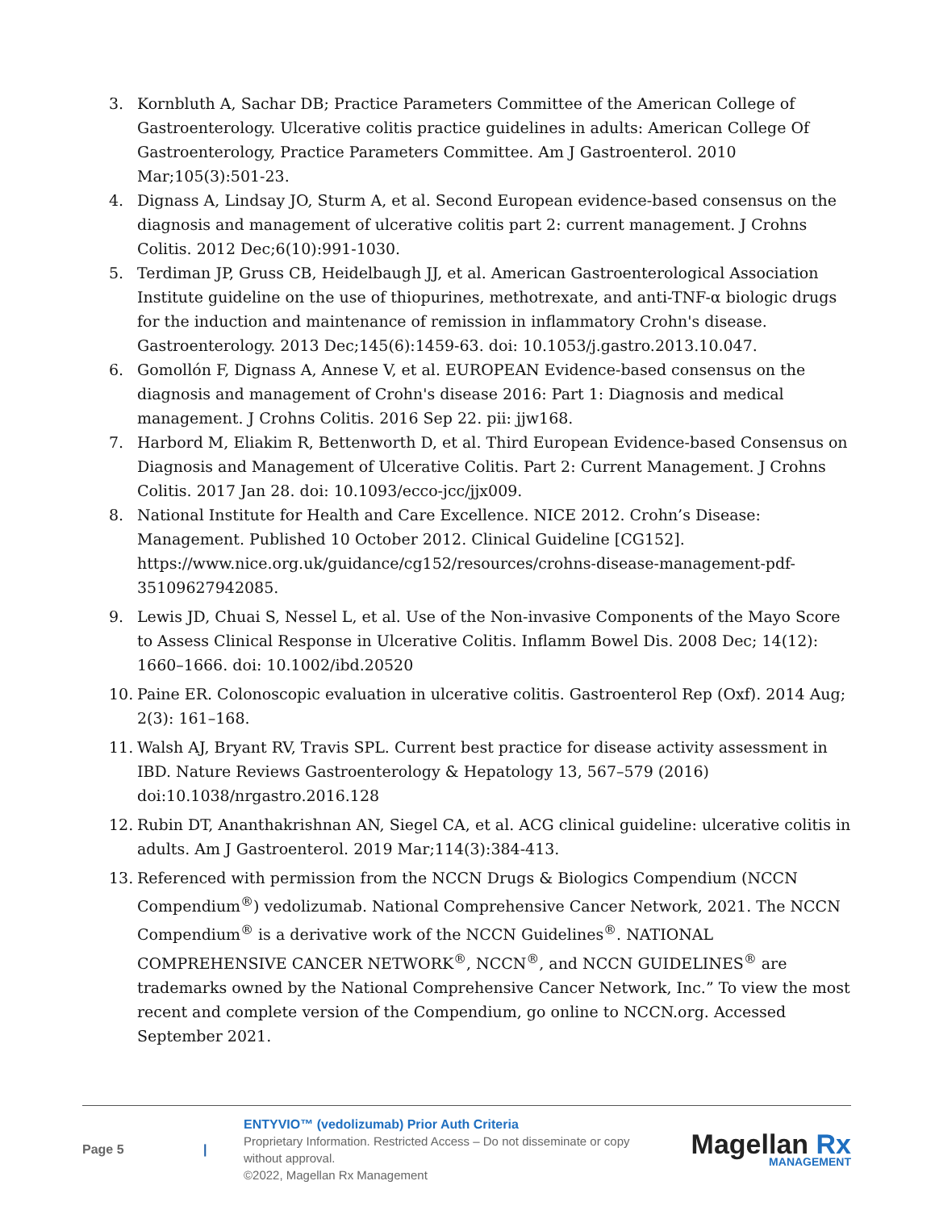3. Kornbluth A, Sachar DB; Practice Parameters Committee of the American College of Gastroenterology. Ulcerative colitis practice guidelines in adults: American College Of Gastroenterology, Practice Parameters Committee. Am J Gastroenterol. 2010 Mar;105(3):501-23.
4. Dignass A, Lindsay JO, Sturm A, et al. Second European evidence-based consensus on the diagnosis and management of ulcerative colitis part 2: current management. J Crohns Colitis. 2012 Dec;6(10):991-1030.
5. Terdiman JP, Gruss CB, Heidelbaugh JJ, et al. American Gastroenterological Association Institute guideline on the use of thiopurines, methotrexate, and anti-TNF-α biologic drugs for the induction and maintenance of remission in inflammatory Crohn's disease. Gastroenterology. 2013 Dec;145(6):1459-63. doi: 10.1053/j.gastro.2013.10.047.
6. Gomollón F, Dignass A, Annese V, et al. EUROPEAN Evidence-based consensus on the diagnosis and management of Crohn's disease 2016: Part 1: Diagnosis and medical management. J Crohns Colitis. 2016 Sep 22. pii: jjw168.
7. Harbord M, Eliakim R, Bettenworth D, et al. Third European Evidence-based Consensus on Diagnosis and Management of Ulcerative Colitis. Part 2: Current Management. J Crohns Colitis. 2017 Jan 28. doi: 10.1093/ecco-jcc/jjx009.
8. National Institute for Health and Care Excellence. NICE 2012. Crohn’s Disease: Management. Published 10 October 2012. Clinical Guideline [CG152]. https://www.nice.org.uk/guidance/cg152/resources/crohns-disease-management-pdf-35109627942085.
9. Lewis JD, Chuai S, Nessel L, et al. Use of the Non-invasive Components of the Mayo Score to Assess Clinical Response in Ulcerative Colitis. Inflamm Bowel Dis. 2008 Dec; 14(12): 1660–1666. doi: 10.1002/ibd.20520
10. Paine ER. Colonoscopic evaluation in ulcerative colitis. Gastroenterol Rep (Oxf). 2014 Aug; 2(3): 161–168.
11. Walsh AJ, Bryant RV, Travis SPL. Current best practice for disease activity assessment in IBD. Nature Reviews Gastroenterology & Hepatology 13, 567–579 (2016) doi:10.1038/nrgastro.2016.128
12. Rubin DT, Ananthakrishnan AN, Siegel CA, et al. ACG clinical guideline: ulcerative colitis in adults. Am J Gastroenterol. 2019 Mar;114(3):384-413.
13. Referenced with permission from the NCCN Drugs & Biologics Compendium (NCCN Compendium<sup>®</sup>) vedolizumab. National Comprehensive Cancer Network, 2021. The NCCN Compendium<sup>®</sup> is a derivative work of the NCCN Guidelines<sup>®</sup>. NATIONAL COMPREHENSIVE CANCER NETWORK<sup>®</sup>, NCCN<sup>®</sup>, and NCCN GUIDELINES<sup>®</sup> are trademarks owned by the National Comprehensive Cancer Network, Inc.” To view the most recent and complete version of the Compendium, go online to NCCN.org. Accessed September 2021.
Page 5 |
ENTYVIO™ (vedolizumab) Prior Auth Criteria
Proprietary Information. Restricted Access – Do not disseminate or copy without approval.
©2022, Magellan Rx Management
Magellan Rx
MANAGEMENT